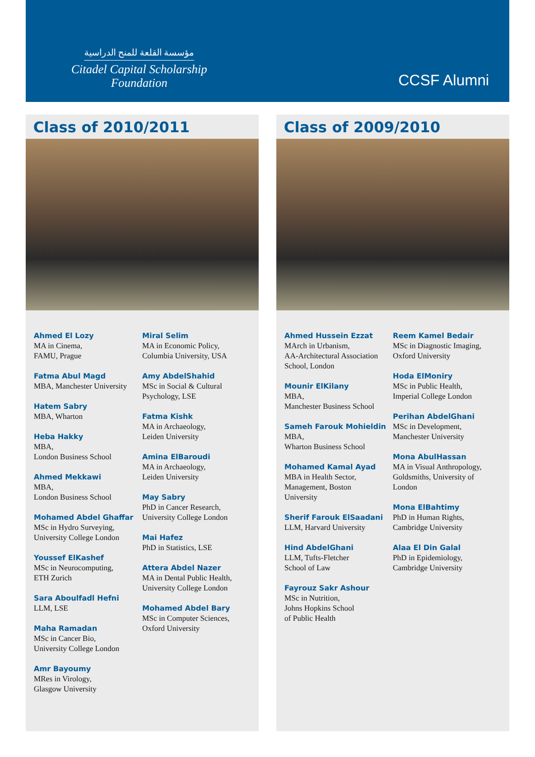مؤسسة القلعة للمنح الدراسية
Citadel Capital Scholarship Foundation
CCSF Alumni
Class of 2010/2011
Ahmed El Lozy
MA in Cinema,
FAMU, Prague
Fatma Abul Magd
MBA, Manchester University
Hatem Sabry
MBA, Wharton
Heba Hakky
MBA,
London Business School
Ahmed Mekkawi
MBA,
London Business School
Mohamed Abdel Ghaffar
MSc in Hydro Surveying,
University College London
Youssef ElKashef
MSc in Neurocomputing,
ETH Zurich
Sara Aboulfadl Hefni
LLM, LSE
Maha Ramadan
MSc in Cancer Bio,
University College London
Amr Bayoumy
MRes in Virology,
Glasgow University
Miral Selim
MA in Economic Policy,
Columbia University, USA
Amy AbdelShahid
MSc in Social & Cultural
Psychology, LSE
Fatma Kishk
MA in Archaeology,
Leiden University
Amina ElBaroudi
MA in Archaeology,
Leiden University
May Sabry
PhD in Cancer Research,
University College London
Mai Hafez
PhD in Statistics, LSE
Attera Abdel Nazer
MA in Dental Public Health,
University College London
Mohamed Abdel Bary
MSc in Computer Sciences,
Oxford University
Class of 2009/2010
Ahmed Hussein Ezzat
MArch in Urbanism,
AA-Architectural Association
School, London
Mounir ElKilany
MBA,
Manchester Business School
Sameh Farouk Mohieldin
MBA,
Wharton Business School
Mohamed Kamal Ayad
MBA in Health Sector,
Management, Boston
University
Sherif Farouk ElSaadani
LLM, Harvard University
Hind AbdelGhani
LLM, Tufts-Fletcher
School of Law
Fayrouz Sakr Ashour
MSc in Nutrition,
Johns Hopkins School
of Public Health
Reem Kamel Bedair
MSc in Diagnostic Imaging,
Oxford University
Hoda ElMoniry
MSc in Public Health,
Imperial College London
Perihan AbdelGhani
MSc in Development,
Manchester University
Mona AbulHassan
MA in Visual Anthropology,
Goldsmiths, University of
London
Mona ElBahtimy
PhD in Human Rights,
Cambridge University
Alaa El Din Galal
PhD in Epidemiology,
Cambridge University